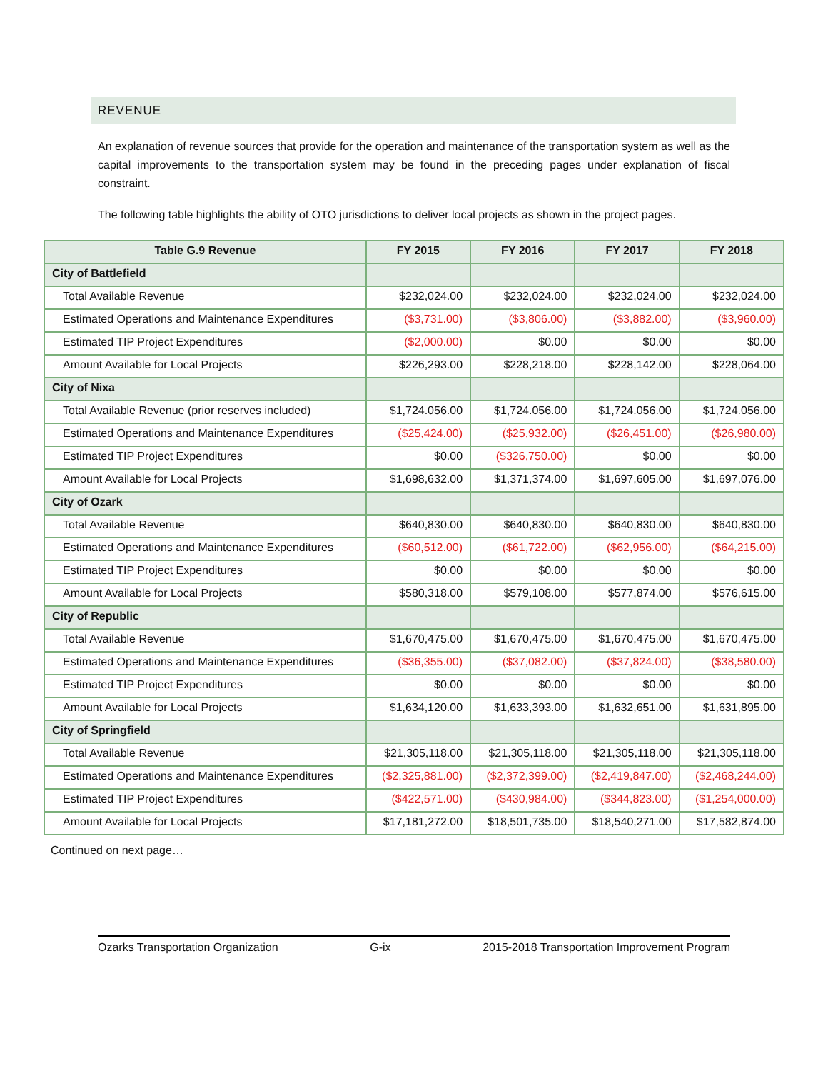REVENUE
An explanation of revenue sources that provide for the operation and maintenance of the transportation system as well as the capital improvements to the transportation system may be found in the preceding pages under explanation of fiscal constraint.
The following table highlights the ability of OTO jurisdictions to deliver local projects as shown in the project pages.
| Table G.9 Revenue | FY 2015 | FY 2016 | FY 2017 | FY 2018 |
| --- | --- | --- | --- | --- |
| City of Battlefield | | | | |
| Total Available Revenue | $232,024.00 | $232,024.00 | $232,024.00 | $232,024.00 |
| Estimated Operations and Maintenance Expenditures | ($3,731.00) | ($3,806.00) | ($3,882.00) | ($3,960.00) |
| Estimated TIP Project Expenditures | ($2,000.00) | $0.00 | $0.00 | $0.00 |
| Amount Available for Local Projects | $226,293.00 | $228,218.00 | $228,142.00 | $228,064.00 |
| City of Nixa | | | | |
| Total Available Revenue (prior reserves included) | $1,724.056.00 | $1,724.056.00 | $1,724.056.00 | $1,724.056.00 |
| Estimated Operations and Maintenance Expenditures | ($25,424.00) | ($25,932.00) | ($26,451.00) | ($26,980.00) |
| Estimated TIP Project Expenditures | $0.00 | ($326,750.00) | $0.00 | $0.00 |
| Amount Available for Local Projects | $1,698,632.00 | $1,371,374.00 | $1,697,605.00 | $1,697,076.00 |
| City of Ozark | | | | |
| Total Available Revenue | $640,830.00 | $640,830.00 | $640,830.00 | $640,830.00 |
| Estimated Operations and Maintenance Expenditures | ($60,512.00) | ($61,722.00) | ($62,956.00) | ($64,215.00) |
| Estimated TIP Project Expenditures | $0.00 | $0.00 | $0.00 | $0.00 |
| Amount Available for Local Projects | $580,318.00 | $579,108.00 | $577,874.00 | $576,615.00 |
| City of Republic | | | | |
| Total Available Revenue | $1,670,475.00 | $1,670,475.00 | $1,670,475.00 | $1,670,475.00 |
| Estimated Operations and Maintenance Expenditures | ($36,355.00) | ($37,082.00) | ($37,824.00) | ($38,580.00) |
| Estimated TIP Project Expenditures | $0.00 | $0.00 | $0.00 | $0.00 |
| Amount Available for Local Projects | $1,634,120.00 | $1,633,393.00 | $1,632,651.00 | $1,631,895.00 |
| City of Springfield | | | | |
| Total Available Revenue | $21,305,118.00 | $21,305,118.00 | $21,305,118.00 | $21,305,118.00 |
| Estimated Operations and Maintenance Expenditures | ($2,325,881.00) | ($2,372,399.00) | ($2,419,847.00) | ($2,468,244.00) |
| Estimated TIP Project Expenditures | ($422,571.00) | ($430,984.00) | ($344,823.00) | ($1,254,000.00) |
| Amount Available for Local Projects | $17,181,272.00 | $18,501,735.00 | $18,540,271.00 | $17,582,874.00 |
Continued on next page…
Ozarks Transportation Organization G-ix 2015-2018 Transportation Improvement Program